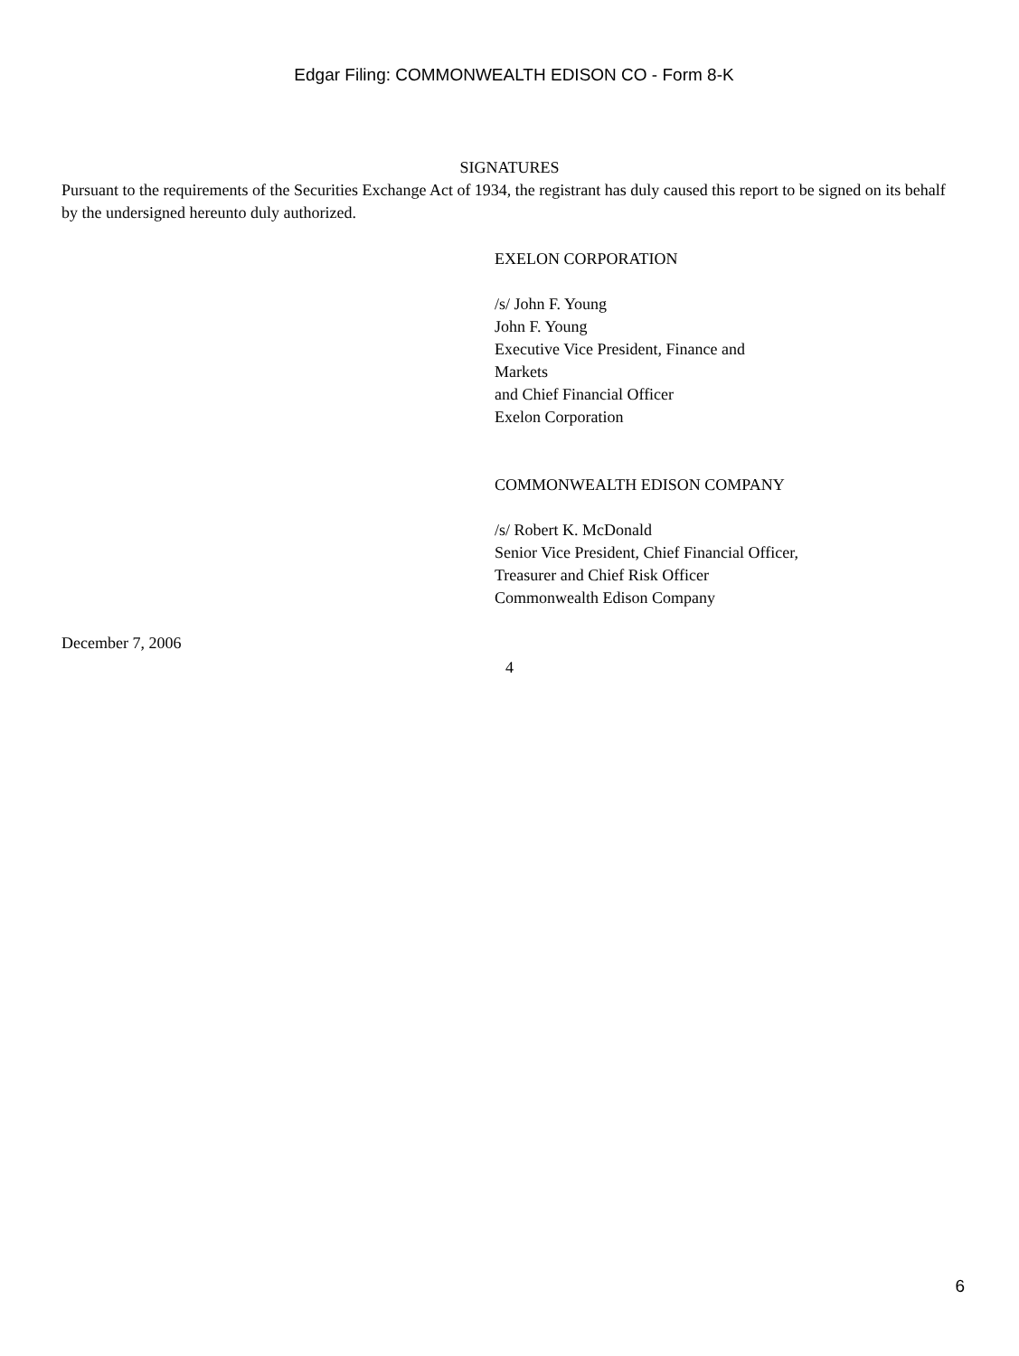Edgar Filing: COMMONWEALTH EDISON CO - Form 8-K
SIGNATURES
Pursuant to the requirements of the Securities Exchange Act of 1934, the registrant has duly caused this report to be signed on its behalf by the undersigned hereunto duly authorized.
EXELON CORPORATION
/s/ John F. Young
John F. Young
Executive Vice President, Finance and Markets
and Chief Financial Officer
Exelon Corporation
COMMONWEALTH EDISON COMPANY
/s/ Robert K. McDonald
Senior Vice President, Chief Financial Officer,
Treasurer and Chief Risk Officer
Commonwealth Edison Company
December 7, 2006
4
6